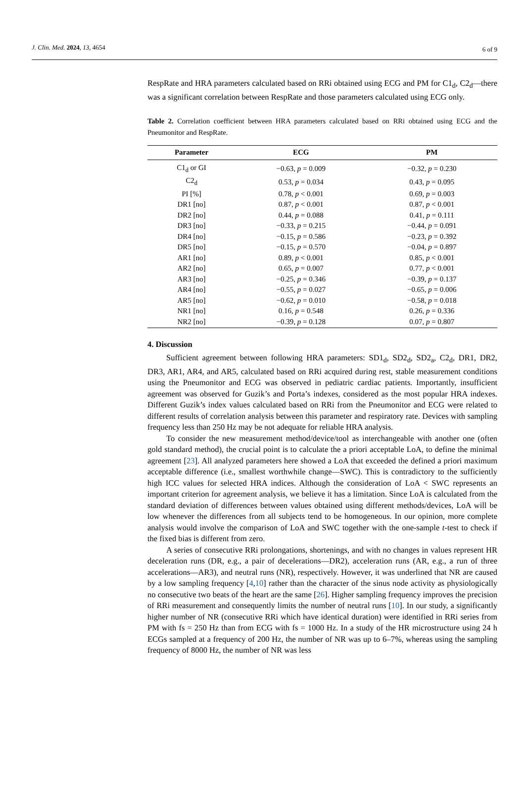J. Clin. Med. 2024, 13, 4654 6 of 9
RespRate and HRA parameters calculated based on RRi obtained using ECG and PM for C1<sub>d</sub>, C2<sub>d</sub>—there was a significant correlation between RespRate and those parameters calculated using ECG only.
Table 2. Correlation coefficient between HRA parameters calculated based on RRi obtained using ECG and the Pneumonitor and RespRate.
| Parameter | ECG | PM |
| --- | --- | --- |
| C1<sub>d</sub> or GI | −0.63, p = 0.009 | −0.32, p = 0.230 |
| C2<sub>d</sub> | 0.53, p = 0.034 | 0.43, p = 0.095 |
| PI [%] | 0.78, p < 0.001 | 0.69, p = 0.003 |
| DR1 [no] | 0.87, p < 0.001 | 0.87, p < 0.001 |
| DR2 [no] | 0.44, p = 0.088 | 0.41, p = 0.111 |
| DR3 [no] | −0.33, p = 0.215 | −0.44, p = 0.091 |
| DR4 [no] | −0.15, p = 0.586 | −0.23, p = 0.392 |
| DR5 [no] | −0.15, p = 0.570 | −0.04, p = 0.897 |
| AR1 [no] | 0.89, p < 0.001 | 0.85, p < 0.001 |
| AR2 [no] | 0.65, p = 0.007 | 0.77, p < 0.001 |
| AR3 [no] | −0.25, p = 0.346 | −0.39, p = 0.137 |
| AR4 [no] | −0.55, p = 0.027 | −0.65, p = 0.006 |
| AR5 [no] | −0.62, p = 0.010 | −0.58, p = 0.018 |
| NR1 [no] | 0.16, p = 0.548 | 0.26, p = 0.336 |
| NR2 [no] | −0.39, p = 0.128 | 0.07, p = 0.807 |
4. Discussion
Sufficient agreement between following HRA parameters: SD1<sub>d</sub>, SD2<sub>d</sub>, SD2<sub>a</sub>, C2<sub>d</sub>, DR1, DR2, DR3, AR1, AR4, and AR5, calculated based on RRi acquired during rest, stable measurement conditions using the Pneumonitor and ECG was observed in pediatric cardiac patients. Importantly, insufficient agreement was observed for Guzik’s and Porta’s indexes, considered as the most popular HRA indexes. Different Guzik’s index values calculated based on RRi from the Pneumonitor and ECG were related to different results of correlation analysis between this parameter and respiratory rate. Devices with sampling frequency less than 250 Hz may be not adequate for reliable HRA analysis.
To consider the new measurement method/device/tool as interchangeable with another one (often gold standard method), the crucial point is to calculate the a priori acceptable LoA, to define the minimal agreement [23]. All analyzed parameters here showed a LoA that exceeded the defined a priori maximum acceptable difference (i.e., smallest worthwhile change—SWC). This is contradictory to the sufficiently high ICC values for selected HRA indices. Although the consideration of LoA < SWC represents an important criterion for agreement analysis, we believe it has a limitation. Since LoA is calculated from the standard deviation of differences between values obtained using different methods/devices, LoA will be low whenever the differences from all subjects tend to be homogeneous. In our opinion, more complete analysis would involve the comparison of LoA and SWC together with the one-sample t-test to check if the fixed bias is different from zero.
A series of consecutive RRi prolongations, shortenings, and with no changes in values represent HR deceleration runs (DR, e.g., a pair of decelerations—DR2), acceleration runs (AR, e.g., a run of three accelerations—AR3), and neutral runs (NR), respectively. However, it was underlined that NR are caused by a low sampling frequency [4,10] rather than the character of the sinus node activity as physiologically no consecutive two beats of the heart are the same [26]. Higher sampling frequency improves the precision of RRi measurement and consequently limits the number of neutral runs [10]. In our study, a significantly higher number of NR (consecutive RRi which have identical duration) were identified in RRi series from PM with fs = 250 Hz than from ECG with fs = 1000 Hz. In a study of the HR microstructure using 24 h ECGs sampled at a frequency of 200 Hz, the number of NR was up to 6–7%, whereas using the sampling frequency of 8000 Hz, the number of NR was less